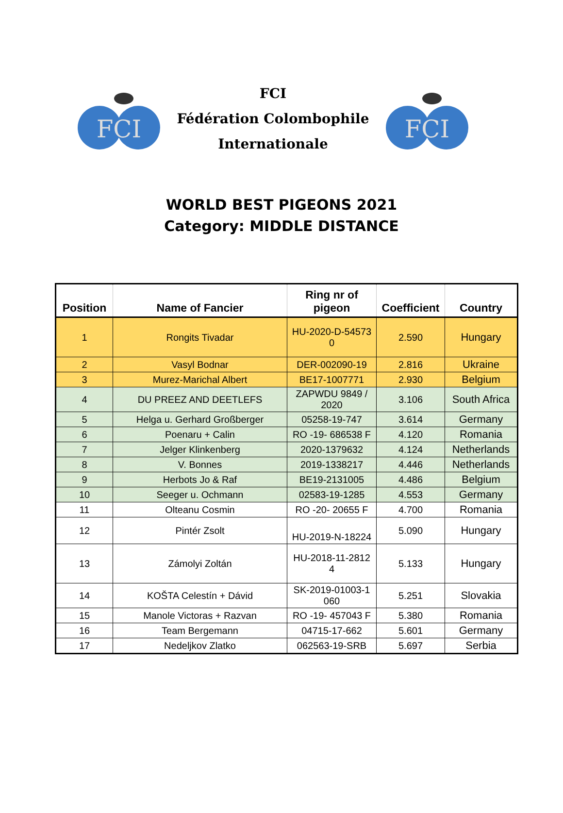FCI
FCI
Fédération Colombophile
Internationale
FCI
WORLD BEST PIGEONS 2021
Category: MIDDLE DISTANCE
| Position | Name of Fancier | Ring nr of pigeon | Coefficient | Country |
| --- | --- | --- | --- | --- |
| 1 | Rongits Tivadar | HU-2020-D-54573 0 | 2.590 | Hungary |
| 2 | Vasyl Bodnar | DER-002090-19 | 2.816 | Ukraine |
| 3 | Murez-Marichal Albert | BE17-1007771 | 2.930 | Belgium |
| 4 | DU PREEZ AND DEETLEFS | ZAPWDU 9849 / 2020 | 3.106 | South Africa |
| 5 | Helga u. Gerhard Großberger | 05258-19-747 | 3.614 | Germany |
| 6 | Poenaru + Calin | RO -19- 686538 F | 4.120 | Romania |
| 7 | Jelger Klinkenberg | 2020-1379632 | 4.124 | Netherlands |
| 8 | V. Bonnes | 2019-1338217 | 4.446 | Netherlands |
| 9 | Herbots Jo & Raf | BE19-2131005 | 4.486 | Belgium |
| 10 | Seeger u. Ochmann | 02583-19-1285 | 4.553 | Germany |
| 11 | Olteanu Cosmin | RO -20- 20655 F | 4.700 | Romania |
| 12 | Pintér Zsolt | HU-2019-N-18224 | 5.090 | Hungary |
| 13 | Zámolyi Zoltán | HU-2018-11-2812 4 | 5.133 | Hungary |
| 14 | KOŠTA Celestín + Dávid | SK-2019-01003-1 060 | 5.251 | Slovakia |
| 15 | Manole Victoras + Razvan | RO -19- 457043 F | 5.380 | Romania |
| 16 | Team Bergemann | 04715-17-662 | 5.601 | Germany |
| 17 | Nedeljkov Zlatko | 062563-19-SRB | 5.697 | Serbia |